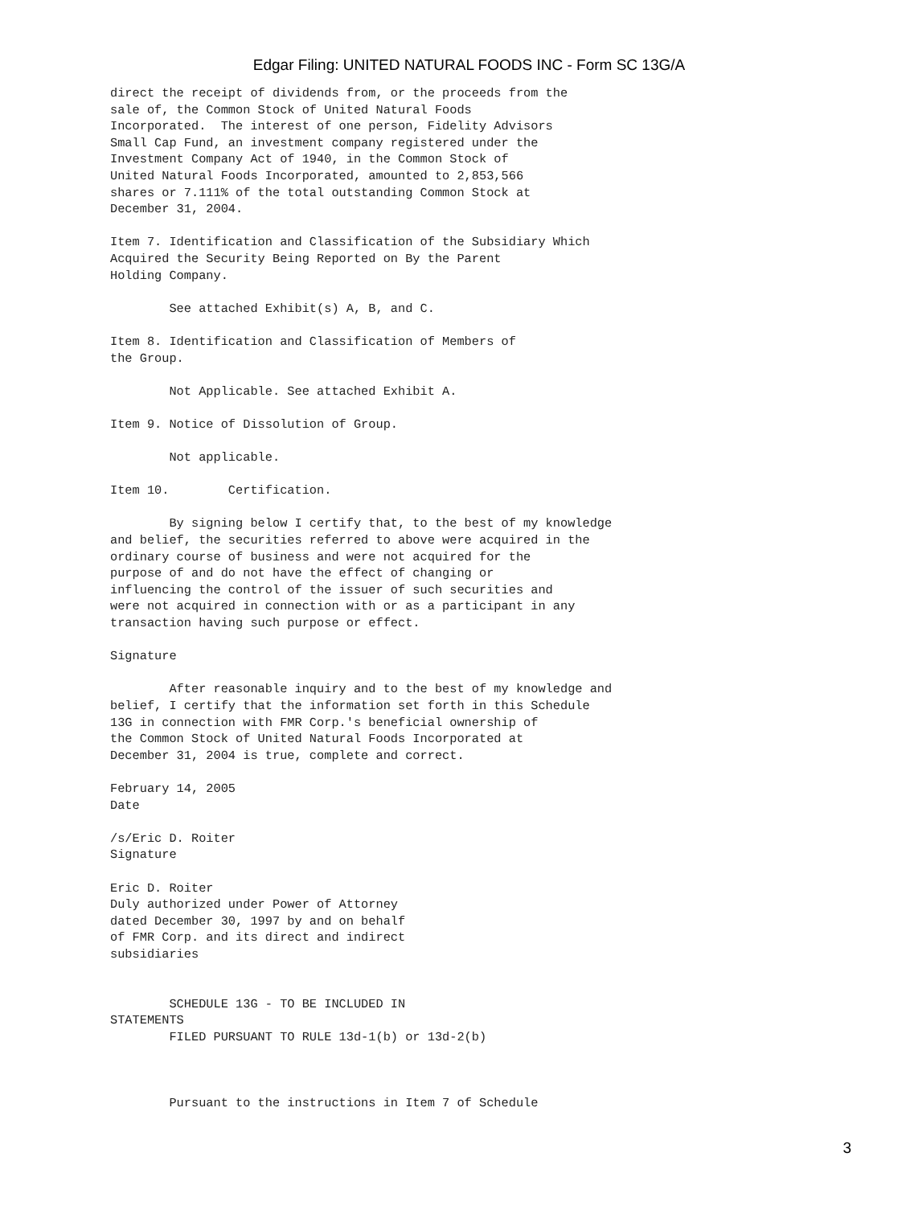Edgar Filing: UNITED NATURAL FOODS INC - Form SC 13G/A
direct the receipt of dividends from, or the proceeds from the
sale of, the Common Stock of United Natural Foods
Incorporated.  The interest of one person, Fidelity Advisors
Small Cap Fund, an investment company registered under the
Investment Company Act of 1940, in the Common Stock of
United Natural Foods Incorporated, amounted to 2,853,566
shares or 7.111% of the total outstanding Common Stock at
December 31, 2004.

Item 7. Identification and Classification of the Subsidiary Which
Acquired the Security Being Reported on By the Parent
Holding Company.

        See attached Exhibit(s) A, B, and C.

Item 8. Identification and Classification of Members of
the Group.

        Not Applicable. See attached Exhibit A.

Item 9. Notice of Dissolution of Group.

        Not applicable.

Item 10.        Certification.

        By signing below I certify that, to the best of my knowledge
and belief, the securities referred to above were acquired in the
ordinary course of business and were not acquired for the
purpose of and do not have the effect of changing or
influencing the control of the issuer of such securities and
were not acquired in connection with or as a participant in any
transaction having such purpose or effect.

Signature

        After reasonable inquiry and to the best of my knowledge and
belief, I certify that the information set forth in this Schedule
13G in connection with FMR Corp.'s beneficial ownership of
the Common Stock of United Natural Foods Incorporated at
December 31, 2004 is true, complete and correct.

February 14, 2005
Date

/s/Eric D. Roiter
Signature

Eric D. Roiter
Duly authorized under Power of Attorney
dated December 30, 1997 by and on behalf
of FMR Corp. and its direct and indirect
subsidiaries


        SCHEDULE 13G - TO BE INCLUDED IN
STATEMENTS
        FILED PURSUANT TO RULE 13d-1(b) or 13d-2(b)



        Pursuant to the instructions in Item 7 of Schedule
3